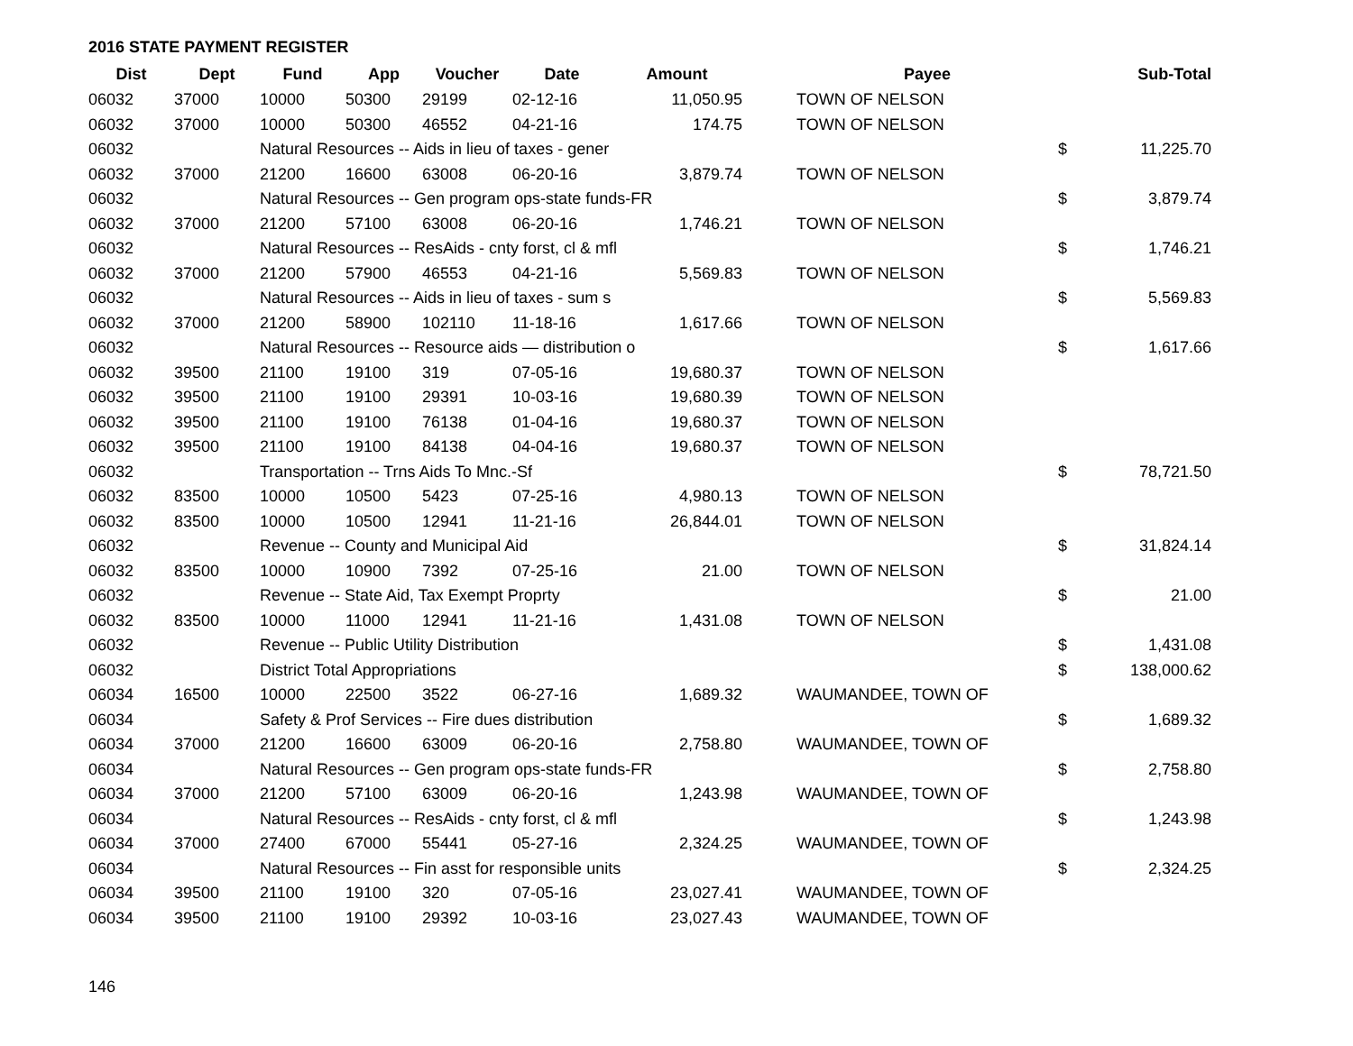2016 STATE PAYMENT REGISTER
| Dist | Dept | Fund | App | Voucher | Date | Amount | | Payee | | Sub-Total |
| --- | --- | --- | --- | --- | --- | --- | --- | --- | --- | --- |
| 06032 | 37000 | 10000 | 50300 | 29199 | 02-12-16 | 11,050.95 | | TOWN OF NELSON | | |
| 06032 | 37000 | 10000 | 50300 | 46552 | 04-21-16 | 174.75 | | TOWN OF NELSON | | |
| 06032 | | Natural Resources -- Aids in lieu of taxes - gener | | | | | | | $ | 11,225.70 |
| 06032 | 37000 | 21200 | 16600 | 63008 | 06-20-16 | 3,879.74 | | TOWN OF NELSON | | |
| 06032 | | Natural Resources -- Gen program ops-state funds-FR | | | | | | | $ | 3,879.74 |
| 06032 | 37000 | 21200 | 57100 | 63008 | 06-20-16 | 1,746.21 | | TOWN OF NELSON | | |
| 06032 | | Natural Resources -- ResAids - cnty forst, cl & mfl | | | | | | | $ | 1,746.21 |
| 06032 | 37000 | 21200 | 57900 | 46553 | 04-21-16 | 5,569.83 | | TOWN OF NELSON | | |
| 06032 | | Natural Resources -- Aids in lieu of taxes - sum s | | | | | | | $ | 5,569.83 |
| 06032 | 37000 | 21200 | 58900 | 102110 | 11-18-16 | 1,617.66 | | TOWN OF NELSON | | |
| 06032 | | Natural Resources -- Resource aids — distribution o | | | | | | | $ | 1,617.66 |
| 06032 | 39500 | 21100 | 19100 | 319 | 07-05-16 | 19,680.37 | | TOWN OF NELSON | | |
| 06032 | 39500 | 21100 | 19100 | 29391 | 10-03-16 | 19,680.39 | | TOWN OF NELSON | | |
| 06032 | 39500 | 21100 | 19100 | 76138 | 01-04-16 | 19,680.37 | | TOWN OF NELSON | | |
| 06032 | 39500 | 21100 | 19100 | 84138 | 04-04-16 | 19,680.37 | | TOWN OF NELSON | | |
| 06032 | | Transportation -- Trns Aids To Mnc.-Sf | | | | | | | $ | 78,721.50 |
| 06032 | 83500 | 10000 | 10500 | 5423 | 07-25-16 | 4,980.13 | | TOWN OF NELSON | | |
| 06032 | 83500 | 10000 | 10500 | 12941 | 11-21-16 | 26,844.01 | | TOWN OF NELSON | | |
| 06032 | | Revenue -- County and Municipal Aid | | | | | | | $ | 31,824.14 |
| 06032 | 83500 | 10000 | 10900 | 7392 | 07-25-16 | 21.00 | | TOWN OF NELSON | | |
| 06032 | | Revenue -- State Aid, Tax Exempt Proprty | | | | | | | $ | 21.00 |
| 06032 | 83500 | 10000 | 11000 | 12941 | 11-21-16 | 1,431.08 | | TOWN OF NELSON | | |
| 06032 | | Revenue -- Public Utility Distribution | | | | | | | $ | 1,431.08 |
| 06032 | | District Total Appropriations | | | | | | | $ | 138,000.62 |
| 06034 | 16500 | 10000 | 22500 | 3522 | 06-27-16 | 1,689.32 | | WAUMANDEE, TOWN OF | | |
| 06034 | | Safety & Prof Services -- Fire dues distribution | | | | | | | $ | 1,689.32 |
| 06034 | 37000 | 21200 | 16600 | 63009 | 06-20-16 | 2,758.80 | | WAUMANDEE, TOWN OF | | |
| 06034 | | Natural Resources -- Gen program ops-state funds-FR | | | | | | | $ | 2,758.80 |
| 06034 | 37000 | 21200 | 57100 | 63009 | 06-20-16 | 1,243.98 | | WAUMANDEE, TOWN OF | | |
| 06034 | | Natural Resources -- ResAids - cnty forst, cl & mfl | | | | | | | $ | 1,243.98 |
| 06034 | 37000 | 27400 | 67000 | 55441 | 05-27-16 | 2,324.25 | | WAUMANDEE, TOWN OF | | |
| 06034 | | Natural Resources -- Fin asst for responsible units | | | | | | | $ | 2,324.25 |
| 06034 | 39500 | 21100 | 19100 | 320 | 07-05-16 | 23,027.41 | | WAUMANDEE, TOWN OF | | |
| 06034 | 39500 | 21100 | 19100 | 29392 | 10-03-16 | 23,027.43 | | WAUMANDEE, TOWN OF | | |
146